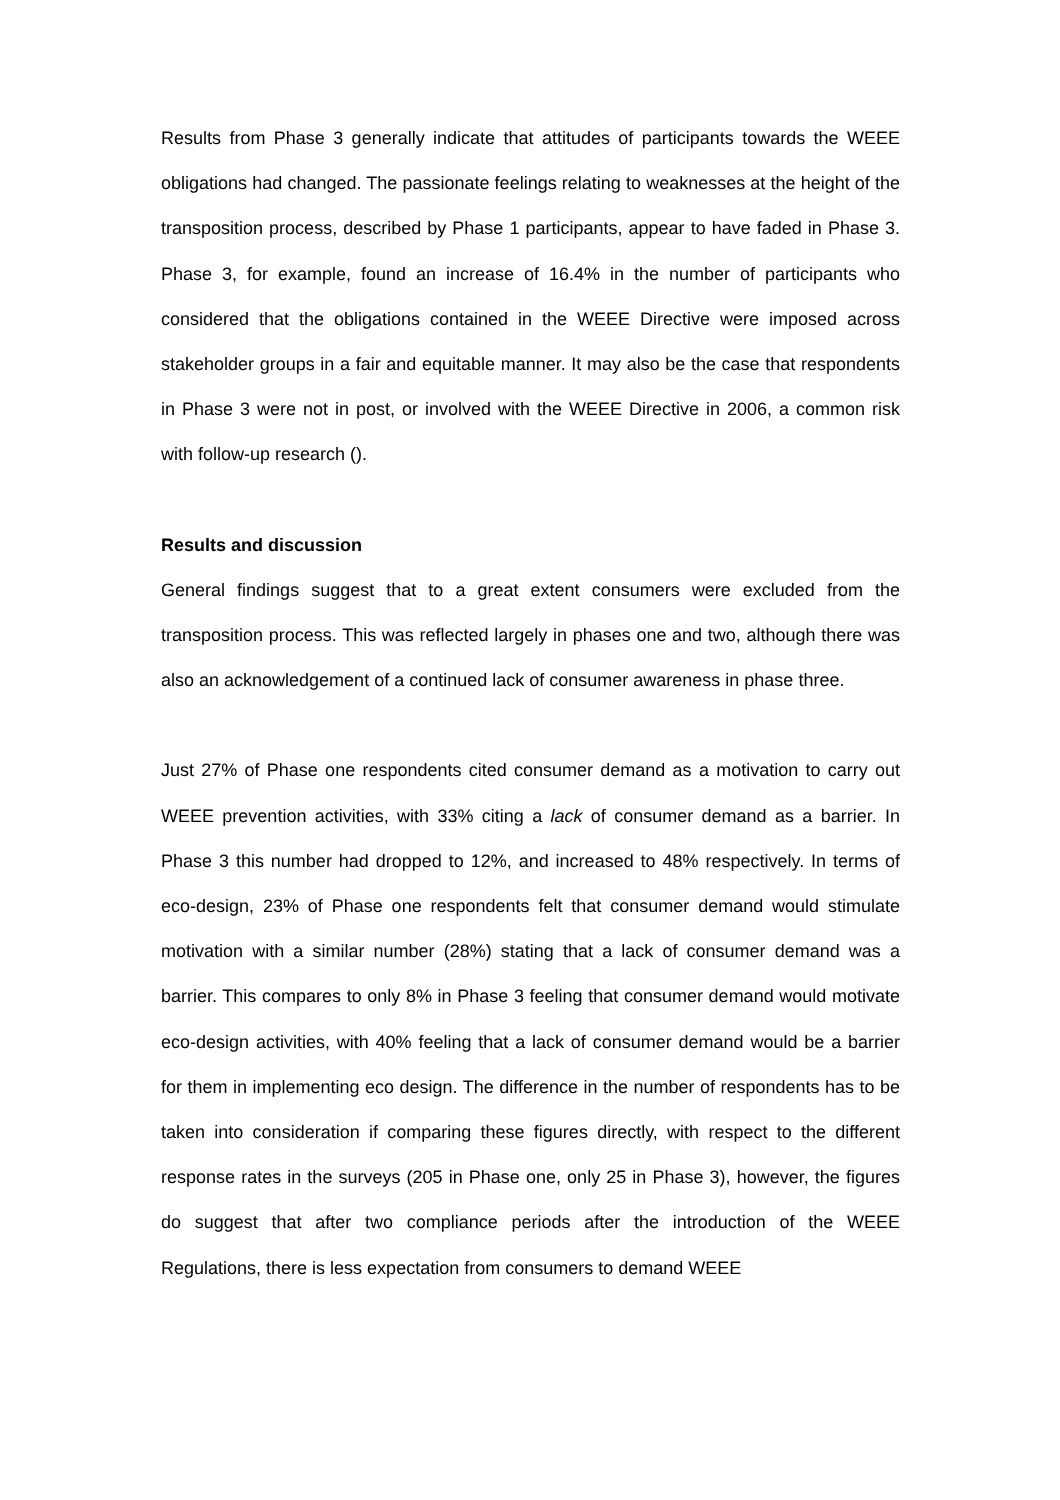Results from Phase 3 generally indicate that attitudes of participants towards the WEEE obligations had changed. The passionate feelings relating to weaknesses at the height of the transposition process, described by Phase 1 participants, appear to have faded in Phase 3. Phase 3, for example, found an increase of 16.4% in the number of participants who considered that the obligations contained in the WEEE Directive were imposed across stakeholder groups in a fair and equitable manner. It may also be the case that respondents in Phase 3 were not in post, or involved with the WEEE Directive in 2006, a common risk with follow-up research ().
Results and discussion
General findings suggest that to a great extent consumers were excluded from the transposition process. This was reflected largely in phases one and two, although there was also an acknowledgement of a continued lack of consumer awareness in phase three.
Just 27% of Phase one respondents cited consumer demand as a motivation to carry out WEEE prevention activities, with 33% citing a lack of consumer demand as a barrier. In Phase 3 this number had dropped to 12%, and increased to 48% respectively. In terms of eco-design, 23% of Phase one respondents felt that consumer demand would stimulate motivation with a similar number (28%) stating that a lack of consumer demand was a barrier. This compares to only 8% in Phase 3 feeling that consumer demand would motivate eco-design activities, with 40% feeling that a lack of consumer demand would be a barrier for them in implementing eco design. The difference in the number of respondents has to be taken into consideration if comparing these figures directly, with respect to the different response rates in the surveys (205 in Phase one, only 25 in Phase 3), however, the figures do suggest that after two compliance periods after the introduction of the WEEE Regulations, there is less expectation from consumers to demand WEEE